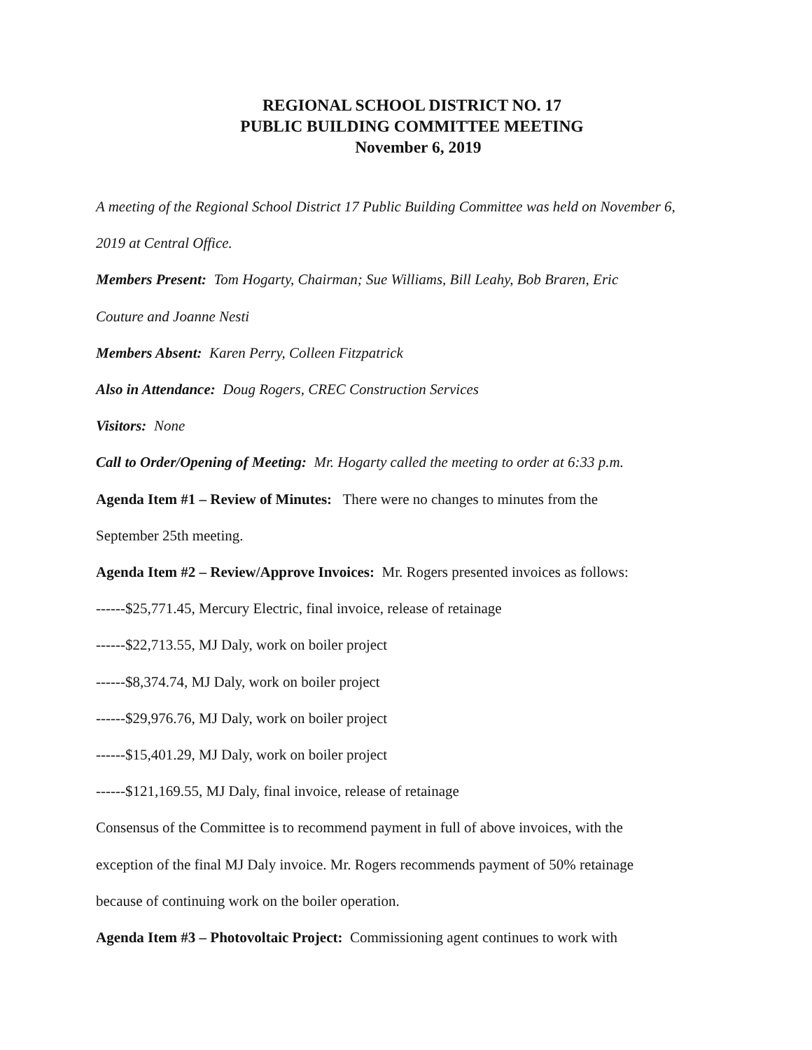REGIONAL SCHOOL DISTRICT NO. 17
PUBLIC BUILDING COMMITTEE MEETING
November 6, 2019
A meeting of the Regional School District 17 Public Building Committee was held on November 6, 2019 at Central Office.
Members Present: Tom Hogarty, Chairman; Sue Williams, Bill Leahy, Bob Braren, Eric
Couture and Joanne Nesti
Members Absent: Karen Perry, Colleen Fitzpatrick
Also in Attendance: Doug Rogers, CREC Construction Services
Visitors: None
Call to Order/Opening of Meeting: Mr. Hogarty called the meeting to order at 6:33 p.m.
Agenda Item #1 – Review of Minutes: There were no changes to minutes from the
September 25th meeting.
Agenda Item #2 – Review/Approve Invoices: Mr. Rogers presented invoices as follows:
------$25,771.45, Mercury Electric, final invoice, release of retainage
------$22,713.55, MJ Daly, work on boiler project
------$8,374.74, MJ Daly, work on boiler project
------$29,976.76, MJ Daly, work on boiler project
------$15,401.29, MJ Daly, work on boiler project
------$121,169.55, MJ Daly, final invoice, release of retainage
Consensus of the Committee is to recommend payment in full of above invoices, with the
exception of the final MJ Daly invoice. Mr. Rogers recommends payment of 50% retainage
because of continuing work on the boiler operation.
Agenda Item #3 – Photovoltaic Project: Commissioning agent continues to work with